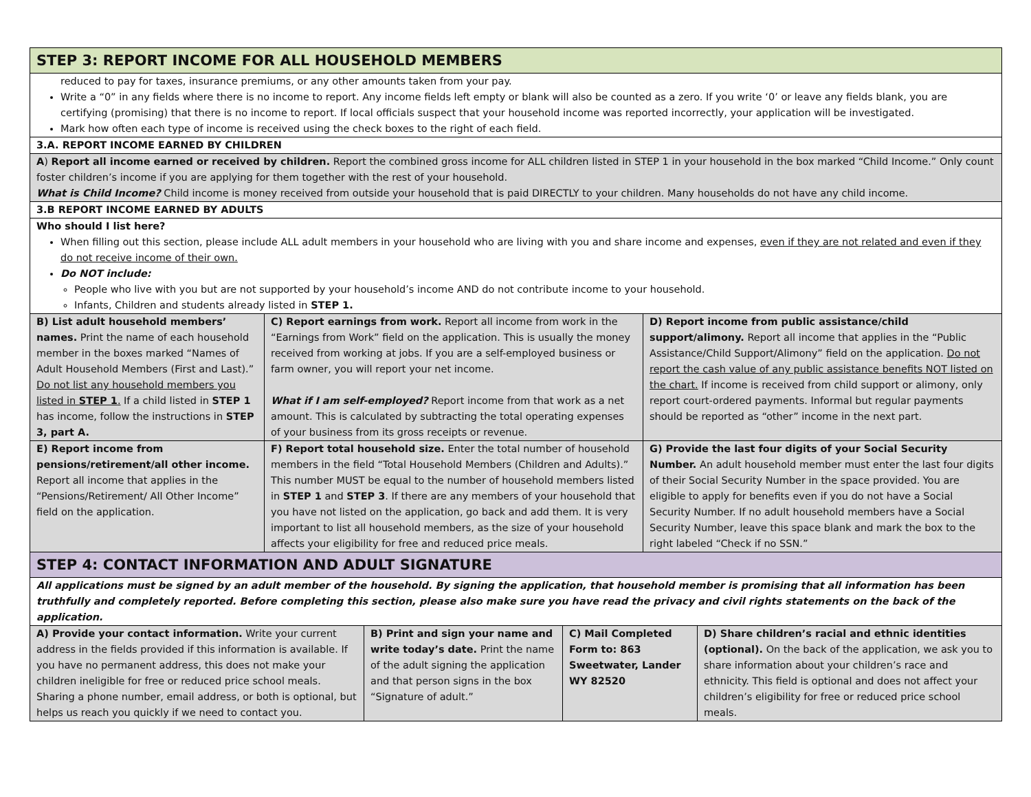| STEP 3: REPORT INCOME FOR ALL HOUSEHOLD MEMBERS | | |
| reduced to pay for taxes, insurance premiums, or any other amounts taken from your pay. Write a “0” in any fields where there is no income to report. Any income fields left empty or blank will also be counted as a zero. If you write ‘0’ or leave any fields blank, you are certifying (promising) that there is no income to report. If local officials suspect that your household income was reported incorrectly, your application will be investigated. Mark how often each type of income is received using the check boxes to the right of each field. | | |
| 3.A. REPORT INCOME EARNED BY CHILDREN | | |
| A ) Report all income earned or received by children. Report the combined gross income for ALL children listed in STEP 1 in your household in the box marked “Child Income.” Only count foster children’s income if you are applying for them together with the rest of your household. What is Child Income? Child income is money received from outside your household that is paid DIRECTLY to your children. Many households do not have any child income. | | |
| 3.B REPORT INCOME EARNED BY ADULTS | | |
| Who should I list here? When filling out this section, please include ALL adult members in your household who are living with you and share income and expenses, even if they are not related and even if they do not receive income of their own. Do NOT include: People who live with you but are not supported by your household’s income AND do not contribute income to your household. Infants, Children and students already listed in STEP 1. | | |
| B) List adult household members’ names. Print the name of each household member in the boxes marked “Names of Adult Household Members (First and Last).” Do not list any household members you listed in STEP 1 . If a child listed in STEP 1 has income, follow the instructions in STEP 3, part A. | C) Report earnings from work. Report all income from work in the “Earnings from Work” field on the application. This is usually the money received from working at jobs. If you are a self-employed business or farm owner, you will report your net income. What if I am self-employed? Report income from that work as a net amount. This is calculated by subtracting the total operating expenses of your business from its gross receipts or revenue. | D) Report income from public assistance/child support/alimony. Report all income that applies in the “Public Assistance/Child Support/Alimony” field on the application. Do not report the cash value of any public assistance benefits NOT listed on the chart. If income is received from child support or alimony, only report court-ordered payments. Informal but regular payments should be reported as “other” income in the next part. |
| E) Report income from pensions/retirement/all other income. Report all income that applies in the “Pensions/Retirement/ All Other Income” field on the application. | F) Report total household size. Enter the total number of household members in the field “Total Household Members (Children and Adults).” This number MUST be equal to the number of household members listed in STEP 1 and STEP 3 . If there are any members of your household that you have not listed on the application, go back and add them. It is very important to list all household members, as the size of your household affects your eligibility for free and reduced price meals. | G) Provide the last four digits of your Social Security Number. An adult household member must enter the last four digits of their Social Security Number in the space provided. You are eligible to apply for benefits even if you do not have a Social Security Number. If no adult household members have a Social Security Number, leave this space blank and mark the box to the right labeled “Check if no SSN.” |
| STEP 4: CONTACT INFORMATION AND ADULT SIGNATURE | | | |
| All applications must be signed by an adult member of the household. By signing the application, that household member is promising that all information has been truthfully and completely reported. Before completing this section, please also make sure you have read the privacy and civil rights statements on the back of the application. | | | |
| A) Provide your contact information. Write your current address in the fields provided if this information is available. If you have no permanent address, this does not make your children ineligible for free or reduced price school meals. Sharing a phone number, email address, or both is optional, but helps us reach you quickly if we need to contact you. | B) Print and sign your name and write today’s date. Print the name of the adult signing the application and that person signs in the box “Signature of adult.” | C) Mail Completed Form to: 863 Sweetwater, Lander WY 82520 | D) Share children’s racial and ethnic identities (optional). On the back of the application, we ask you to share information about your children’s race and ethnicity. This field is optional and does not affect your children’s eligibility for free or reduced price school meals. |